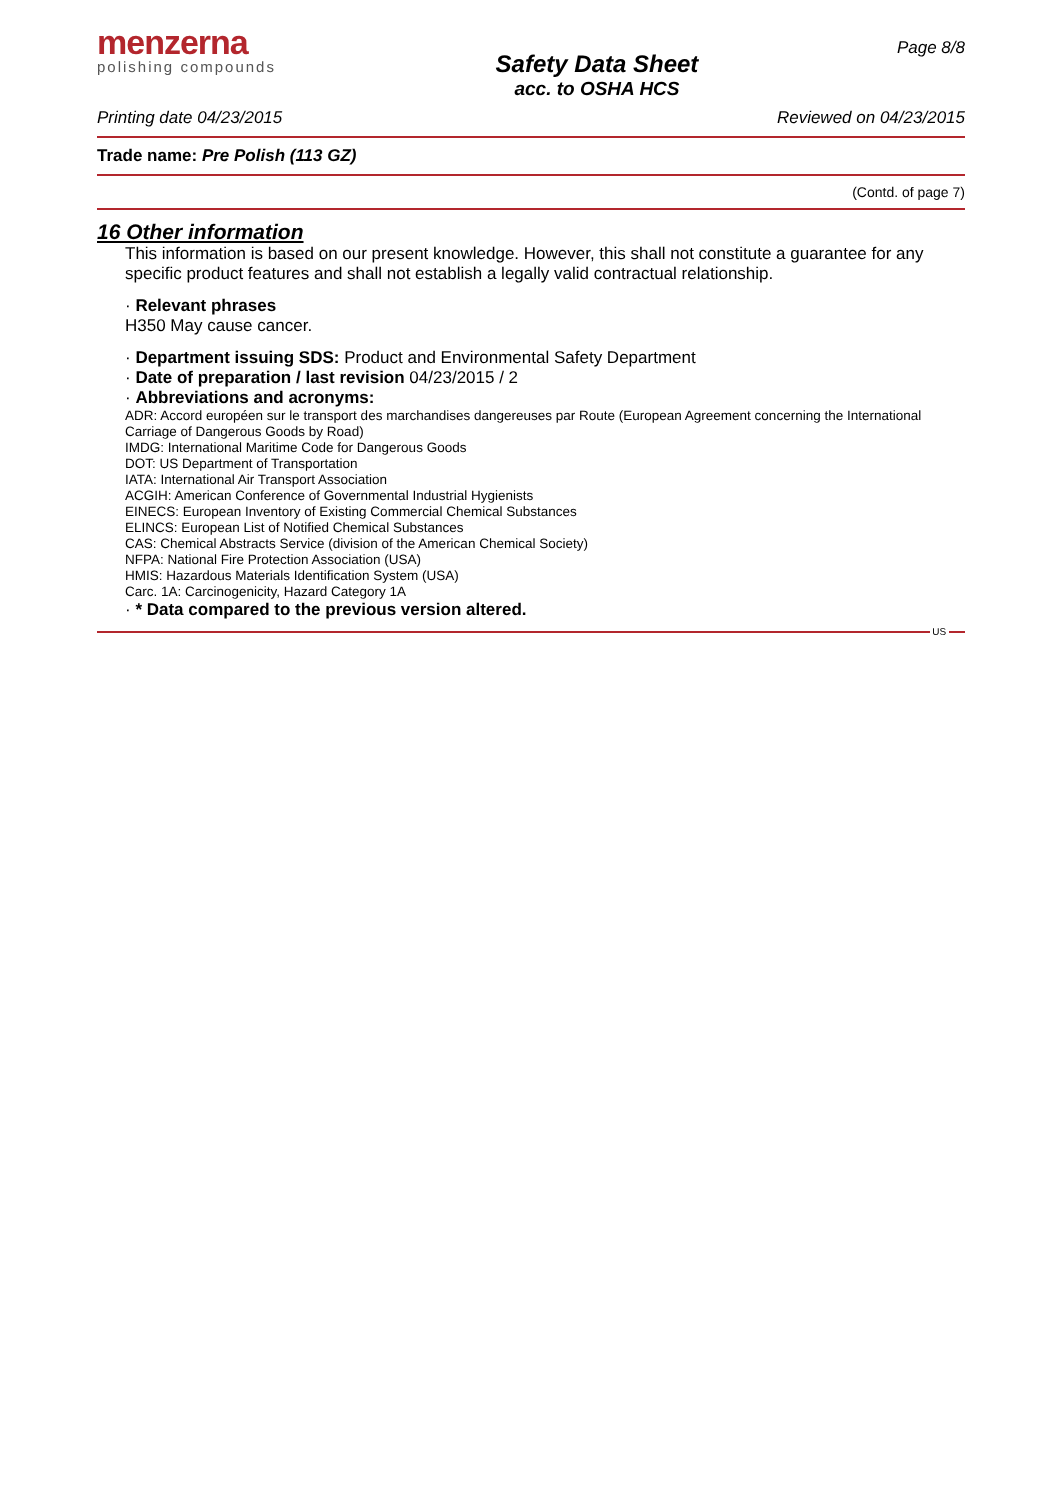menzerna
polishing compounds
Safety Data Sheet
acc. to OSHA HCS
Page 8/8
Printing date 04/23/2015 Reviewed on 04/23/2015
Trade name: Pre Polish (113 GZ)
(Contd. of page 7)
16 Other information
This information is based on our present knowledge. However, this shall not constitute a guarantee for any specific product features and shall not establish a legally valid contractual relationship.
· Relevant phrases
H350 May cause cancer.
· Department issuing SDS: Product and Environmental Safety Department
· Date of preparation / last revision 04/23/2015 / 2
· Abbreviations and acronyms:
ADR: Accord européen sur le transport des marchandises dangereuses par Route (European Agreement concerning the International Carriage of Dangerous Goods by Road)
IMDG: International Maritime Code for Dangerous Goods
DOT: US Department of Transportation
IATA: International Air Transport Association
ACGIH: American Conference of Governmental Industrial Hygienists
EINECS: European Inventory of Existing Commercial Chemical Substances
ELINCS: European List of Notified Chemical Substances
CAS: Chemical Abstracts Service (division of the American Chemical Society)
NFPA: National Fire Protection Association (USA)
HMIS: Hazardous Materials Identification System (USA)
Carc. 1A: Carcinogenicity, Hazard Category 1A
· * Data compared to the previous version altered.
US